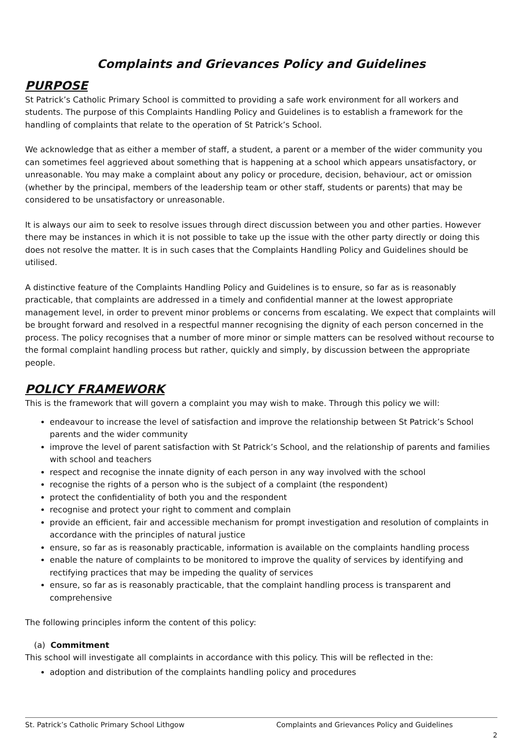Complaints and Grievances Policy and Guidelines
PURPOSE
St Patrick’s Catholic Primary School is committed to providing a safe work environment for all workers and students. The purpose of this Complaints Handling Policy and Guidelines is to establish a framework for the handling of complaints that relate to the operation of St Patrick’s School.
We acknowledge that as either a member of staff, a student, a parent or a member of the wider community you can sometimes feel aggrieved about something that is happening at a school which appears unsatisfactory, or unreasonable. You may make a complaint about any policy or procedure, decision, behaviour, act or omission (whether by the principal, members of the leadership team or other staff, students or parents) that may be considered to be unsatisfactory or unreasonable.
It is always our aim to seek to resolve issues through direct discussion between you and other parties. However there may be instances in which it is not possible to take up the issue with the other party directly or doing this does not resolve the matter. It is in such cases that the Complaints Handling Policy and Guidelines should be utilised.
A distinctive feature of the Complaints Handling Policy and Guidelines is to ensure, so far as is reasonably practicable, that complaints are addressed in a timely and confidential manner at the lowest appropriate management level, in order to prevent minor problems or concerns from escalating. We expect that complaints will be brought forward and resolved in a respectful manner recognising the dignity of each person concerned in the process. The policy recognises that a number of more minor or simple matters can be resolved without recourse to the formal complaint handling process but rather, quickly and simply, by discussion between the appropriate people.
POLICY FRAMEWORK
This is the framework that will govern a complaint you may wish to make. Through this policy we will:
endeavour to increase the level of satisfaction and improve the relationship between St Patrick’s School parents and the wider community
improve the level of parent satisfaction with St Patrick’s School, and the relationship of parents and families with school and teachers
respect and recognise the innate dignity of each person in any way involved with the school
recognise the rights of a person who is the subject of a complaint (the respondent)
protect the confidentiality of both you and the respondent
recognise and protect your right to comment and complain
provide an efficient, fair and accessible mechanism for prompt investigation and resolution of complaints in accordance with the principles of natural justice
ensure, so far as is reasonably practicable, information is available on the complaints handling process
enable the nature of complaints to be monitored to improve the quality of services by identifying and rectifying practices that may be impeding the quality of services
ensure, so far as is reasonably practicable, that the complaint handling process is transparent and comprehensive
The following principles inform the content of this policy:
(a) Commitment
This school will investigate all complaints in accordance with this policy. This will be reflected in the:
adoption and distribution of the complaints handling policy and procedures
St. Patrick’s Catholic Primary School Lithgow Complaints and Grievances Policy and Guidelines
2